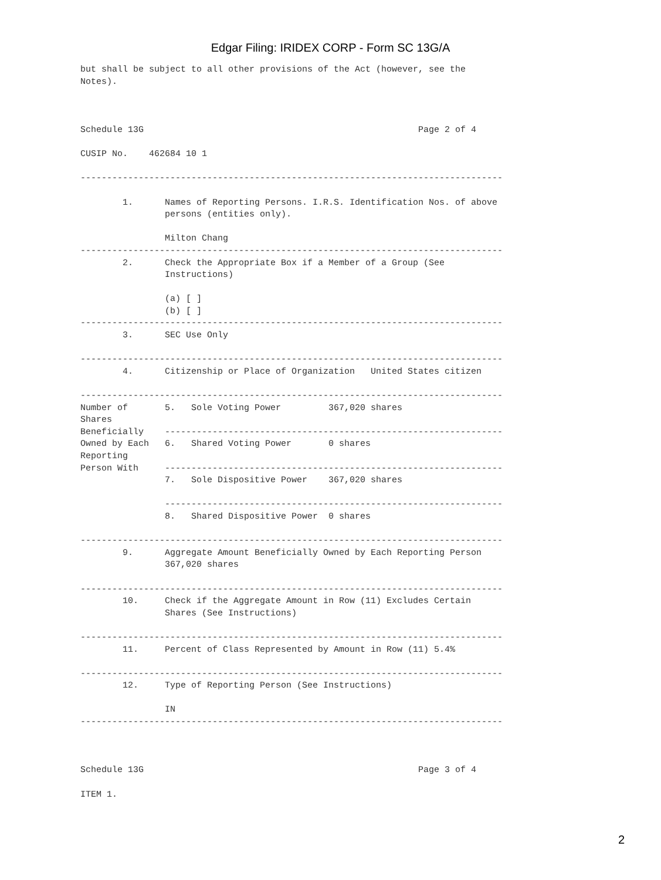Edgar Filing: IRIDEX CORP - Form SC 13G/A
but shall be subject to all other provisions of the Act (however, see the
Notes).



Schedule 13G                                                    Page 2 of 4

CUSIP No.    462684 10 1

--------------------------------------------------------------------------------

        1.      Names of Reporting Persons. I.R.S. Identification Nos. of above
                persons (entities only).

                Milton Chang
--------------------------------------------------------------------------------
        2.      Check the Appropriate Box if a Member of a Group (See
                Instructions)

                (a) [ ]
                (b) [ ]
--------------------------------------------------------------------------------
        3.      SEC Use Only

--------------------------------------------------------------------------------
        4.      Citizenship or Place of Organization   United States citizen

--------------------------------------------------------------------------------
Number of       5.   Sole Voting Power         367,020 shares
Shares
Beneficially    ----------------------------------------------------------------
Owned by Each   6.   Shared Voting Power       0 shares
Reporting
Person With     ----------------------------------------------------------------
                7.   Sole Dispositive Power    367,020 shares

                ----------------------------------------------------------------
                8.   Shared Dispositive Power  0 shares

--------------------------------------------------------------------------------
        9.      Aggregate Amount Beneficially Owned by Each Reporting Person
                367,020 shares

--------------------------------------------------------------------------------
        10.     Check if the Aggregate Amount in Row (11) Excludes Certain
                Shares (See Instructions)

--------------------------------------------------------------------------------
        11.     Percent of Class Represented by Amount in Row (11) 5.4%

--------------------------------------------------------------------------------
        12.     Type of Reporting Person (See Instructions)

                IN
--------------------------------------------------------------------------------



Schedule 13G                                                    Page 3 of 4

ITEM 1.
2